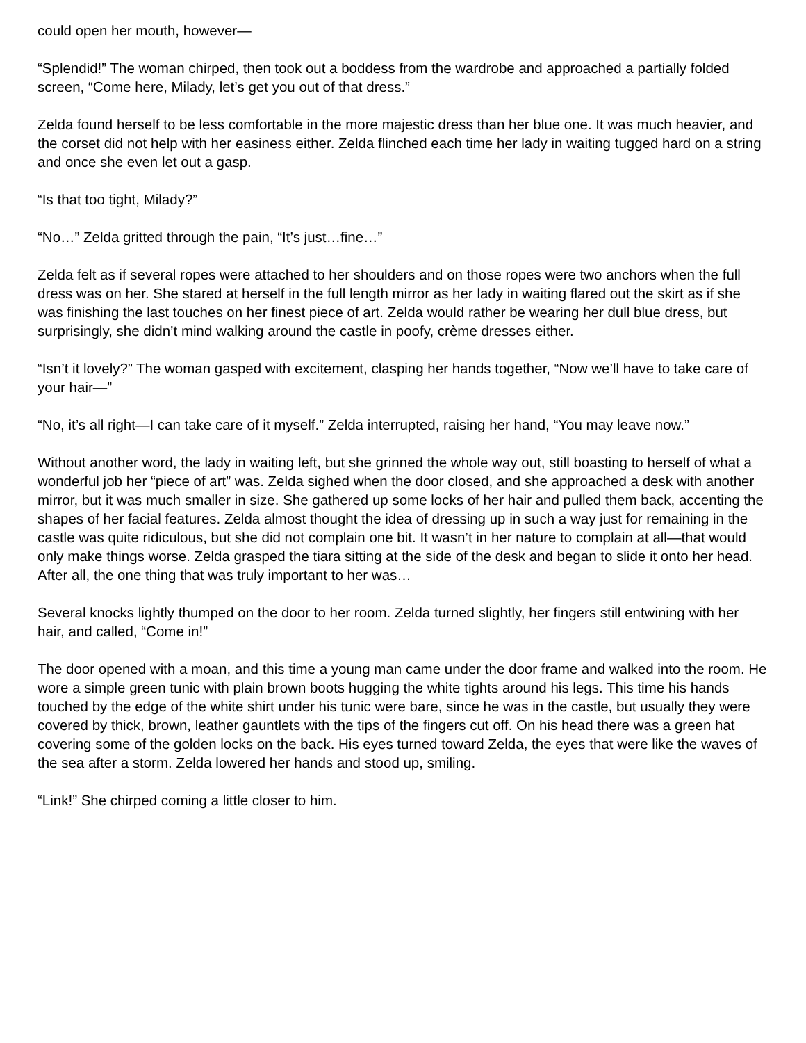could open her mouth, however—
“Splendid!” The woman chirped, then took out a boddess from the wardrobe and approached a partially folded screen, “Come here, Milady, let’s get you out of that dress.”
Zelda found herself to be less comfortable in the more majestic dress than her blue one. It was much heavier, and the corset did not help with her easiness either. Zelda flinched each time her lady in waiting tugged hard on a string and once she even let out a gasp.
“Is that too tight, Milady?”
“No…” Zelda gritted through the pain, “It’s just…fine…”
Zelda felt as if several ropes were attached to her shoulders and on those ropes were two anchors when the full dress was on her. She stared at herself in the full length mirror as her lady in waiting flared out the skirt as if she was finishing the last touches on her finest piece of art. Zelda would rather be wearing her dull blue dress, but surprisingly, she didn’t mind walking around the castle in poofy, crème dresses either.
“Isn’t it lovely?” The woman gasped with excitement, clasping her hands together, “Now we’ll have to take care of your hair—”
“No, it’s all right—I can take care of it myself.” Zelda interrupted, raising her hand, “You may leave now.”
Without another word, the lady in waiting left, but she grinned the whole way out, still boasting to herself of what a wonderful job her “piece of art” was. Zelda sighed when the door closed, and she approached a desk with another mirror, but it was much smaller in size. She gathered up some locks of her hair and pulled them back, accenting the shapes of her facial features. Zelda almost thought the idea of dressing up in such a way just for remaining in the castle was quite ridiculous, but she did not complain one bit. It wasn’t in her nature to complain at all—that would only make things worse. Zelda grasped the tiara sitting at the side of the desk and began to slide it onto her head. After all, the one thing that was truly important to her was…
Several knocks lightly thumped on the door to her room. Zelda turned slightly, her fingers still entwining with her hair, and called, “Come in!”
The door opened with a moan, and this time a young man came under the door frame and walked into the room. He wore a simple green tunic with plain brown boots hugging the white tights around his legs. This time his hands touched by the edge of the white shirt under his tunic were bare, since he was in the castle, but usually they were covered by thick, brown, leather gauntlets with the tips of the fingers cut off. On his head there was a green hat covering some of the golden locks on the back. His eyes turned toward Zelda, the eyes that were like the waves of the sea after a storm. Zelda lowered her hands and stood up, smiling.
“Link!” She chirped coming a little closer to him.